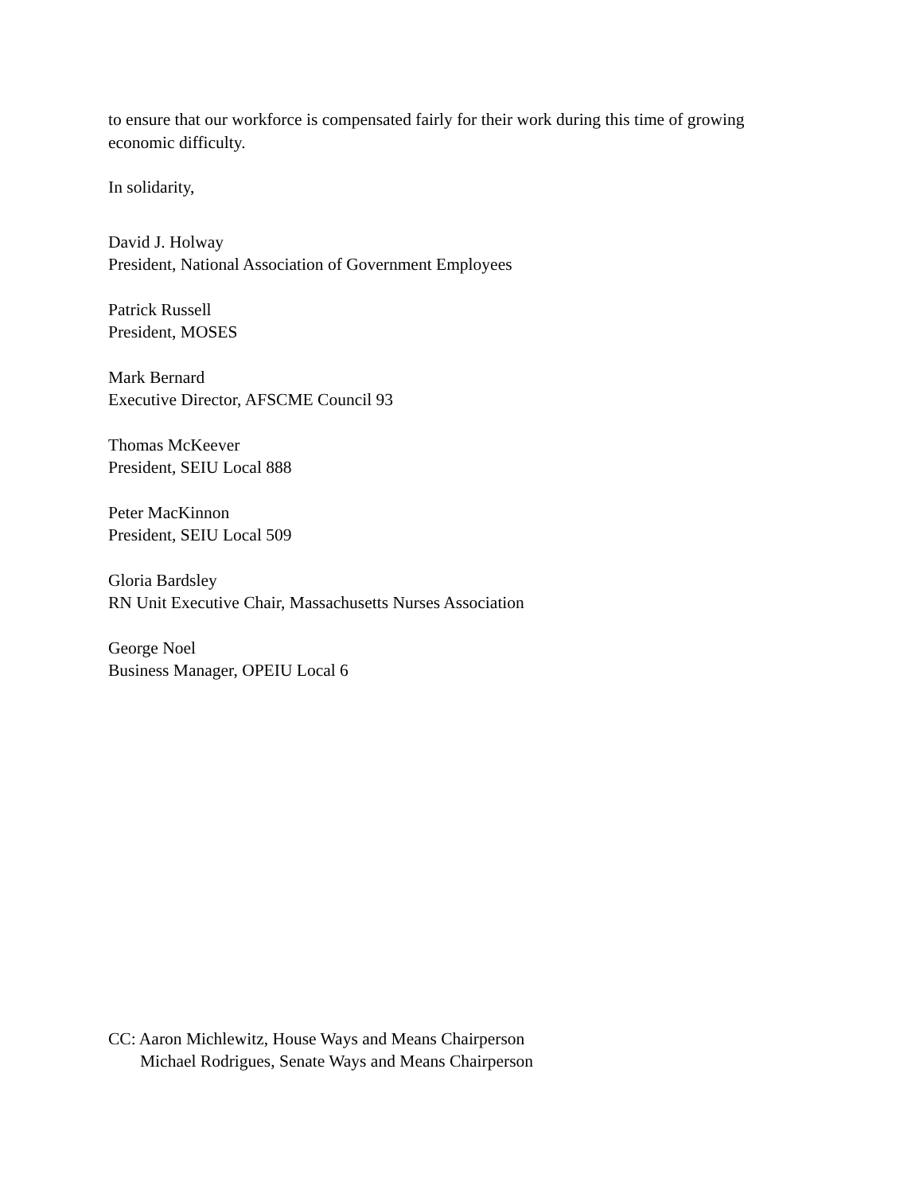to ensure that our workforce is compensated fairly for their work during this time of growing economic difficulty.
In solidarity,
David J. Holway
President, National Association of Government Employees
Patrick Russell
President, MOSES
Mark Bernard
Executive Director, AFSCME Council 93
Thomas McKeever
President, SEIU Local 888
Peter MacKinnon
President, SEIU Local 509
Gloria Bardsley
RN Unit Executive Chair, Massachusetts Nurses Association
George Noel
Business Manager, OPEIU Local 6
CC: Aaron Michlewitz, House Ways and Means Chairperson
Michael Rodrigues, Senate Ways and Means Chairperson